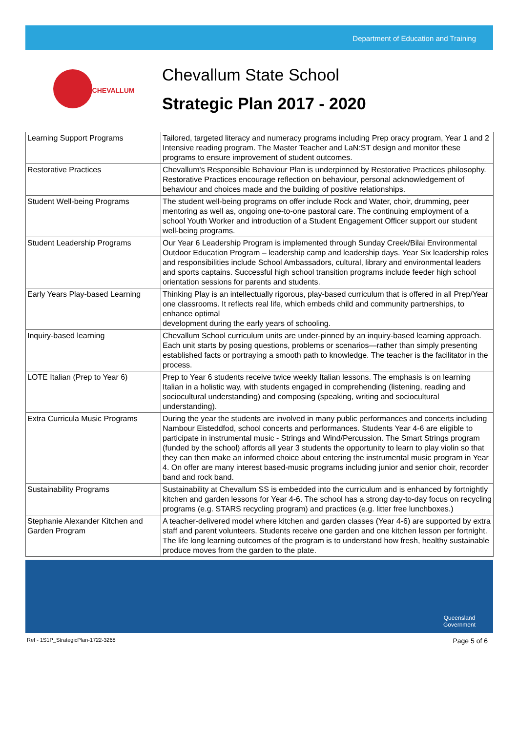Department of Education and Training
CHEVALLUM
Chevallum State School
Strategic Plan 2017 - 2020
| Learning Support Programs | Tailored, targeted literacy and numeracy programs including Prep oracy program, Year 1 and 2 Intensive reading program. The Master Teacher and LaN:ST design and monitor these programs to ensure improvement of student outcomes. |
| Restorative Practices | Chevallum's Responsible Behaviour Plan is underpinned by Restorative Practices philosophy. Restorative Practices encourage reflection on behaviour, personal acknowledgement of behaviour and choices made and the building of positive relationships. |
| Student Well-being Programs | The student well-being programs on offer include Rock and Water, choir, drumming, peer mentoring as well as, ongoing one-to-one pastoral care. The continuing employment of a school Youth Worker and introduction of a Student Engagement Officer support our student well-being programs. |
| Student Leadership Programs | Our Year 6 Leadership Program is implemented through Sunday Creek/Bilai Environmental Outdoor Education Program – leadership camp and leadership days. Year Six leadership roles and responsibilities include School Ambassadors, cultural, library and environmental leaders and sports captains. Successful high school transition programs include feeder high school orientation sessions for parents and students. |
| Early Years Play-based Learning | Thinking Play is an intellectually rigorous, play-based curriculum that is offered in all Prep/Year one classrooms. It reflects real life, which embeds child and community partnerships, to enhance optimal development during the early years of schooling. |
| Inquiry-based learning | Chevallum School curriculum units are under-pinned by an inquiry-based learning approach. Each unit starts by posing questions, problems or scenarios—rather than simply presenting established facts or portraying a smooth path to knowledge. The teacher is the facilitator in the process. |
| LOTE Italian (Prep to Year 6) | Prep to Year 6 students receive twice weekly Italian lessons. The emphasis is on learning Italian in a holistic way, with students engaged in comprehending (listening, reading and sociocultural understanding) and composing (speaking, writing and sociocultural understanding). |
| Extra Curricula Music Programs | During the year the students are involved in many public performances and concerts including Nambour Eisteddfod, school concerts and performances. Students Year 4-6 are eligible to participate in instrumental music - Strings and Wind/Percussion. The Smart Strings program (funded by the school) affords all year 3 students the opportunity to learn to play violin so that they can then make an informed choice about entering the instrumental music program in Year 4. On offer are many interest based-music programs including junior and senior choir, recorder band and rock band. |
| Sustainability Programs | Sustainability at Chevallum SS is embedded into the curriculum and is enhanced by fortnightly kitchen and garden lessons for Year 4-6. The school has a strong day-to-day focus on recycling programs (e.g. STARS recycling program) and practices (e.g. litter free lunchboxes.) |
| Stephanie Alexander Kitchen and Garden Program | A teacher-delivered model where kitchen and garden classes (Year 4-6) are supported by extra staff and parent volunteers. Students receive one garden and one kitchen lesson per fortnight. The life long learning outcomes of the program is to understand how fresh, healthy sustainable produce moves from the garden to the plate. |
Queensland
Government
Ref - 1S1P_StrategicPlan-1722-3268 Page 5 of 6